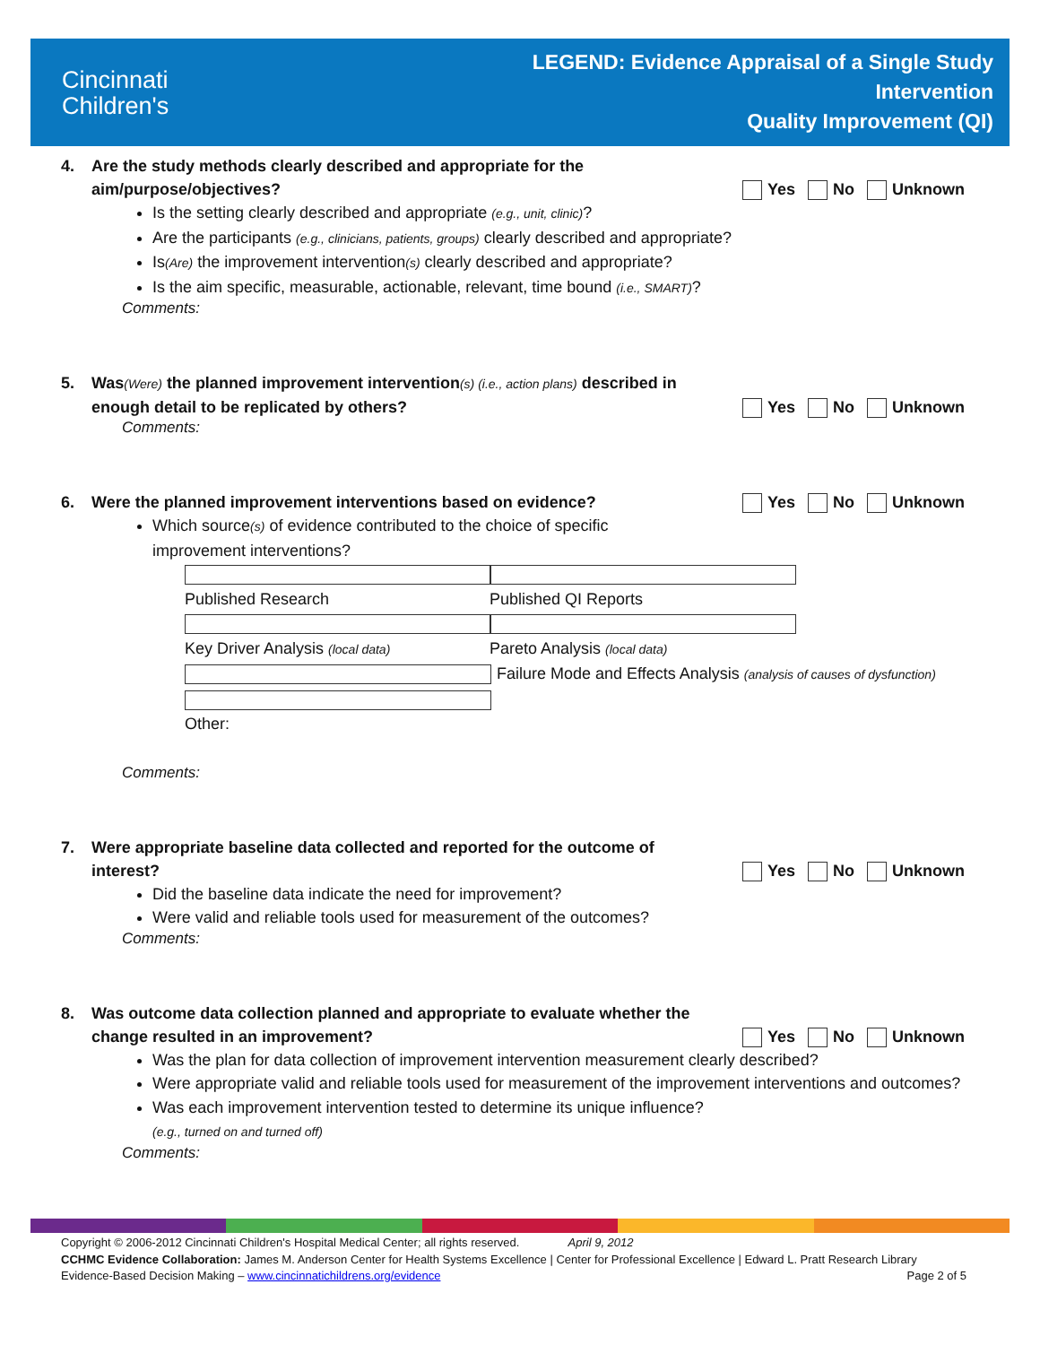Cincinnati
Children's
LEGEND: Evidence Appraisal of a Single Study
Intervention
Quality Improvement (QI)
4. Are the study methods clearly described and appropriate for the
aim/purpose/objectives?
Yes No Unknown
Is the setting clearly described and appropriate (e.g., unit, clinic)?
Are the participants (e.g., clinicians, patients, groups) clearly described and appropriate?
Is(Are) the improvement intervention(s) clearly described and appropriate?
Is the aim specific, measurable, actionable, relevant, time bound (i.e., SMART)?
Comments:
5. Was(Were) the planned improvement intervention(s) (i.e., action plans) described in
enough detail to be replicated by others?
Yes No Unknown
Comments:
6. Were the planned improvement interventions based on evidence? Yes No Unknown
Which source(s) of evidence contributed to the choice of specific
improvement interventions?
Published Research Published QI Reports
Key Driver Analysis (local data) Pareto Analysis (local data)
Failure Mode and Effects Analysis (analysis of causes of dysfunction)
Other:
Comments:
7. Were appropriate baseline data collected and reported for the outcome of
interest?
Yes No Unknown
Did the baseline data indicate the need for improvement?
Were valid and reliable tools used for measurement of the outcomes?
Comments:
8. Was outcome data collection planned and appropriate to evaluate whether the
change resulted in an improvement?
Yes No Unknown
Was the plan for data collection of improvement intervention measurement clearly described?
Were appropriate valid and reliable tools used for measurement of the improvement interventions and outcomes?
Was each improvement intervention tested to determine its unique influence?
(e.g., turned on and turned off)
Comments:
Copyright © 2006-2012 Cincinnati Children's Hospital Medical Center; all rights reserved. April 9, 2012
CCHMC Evidence Collaboration: James M. Anderson Center for Health Systems Excellence | Center for Professional Excellence | Edward L. Pratt Research Library
Evidence-Based Decision Making – www.cincinnatichildrens.org/evidence Page 2 of 5